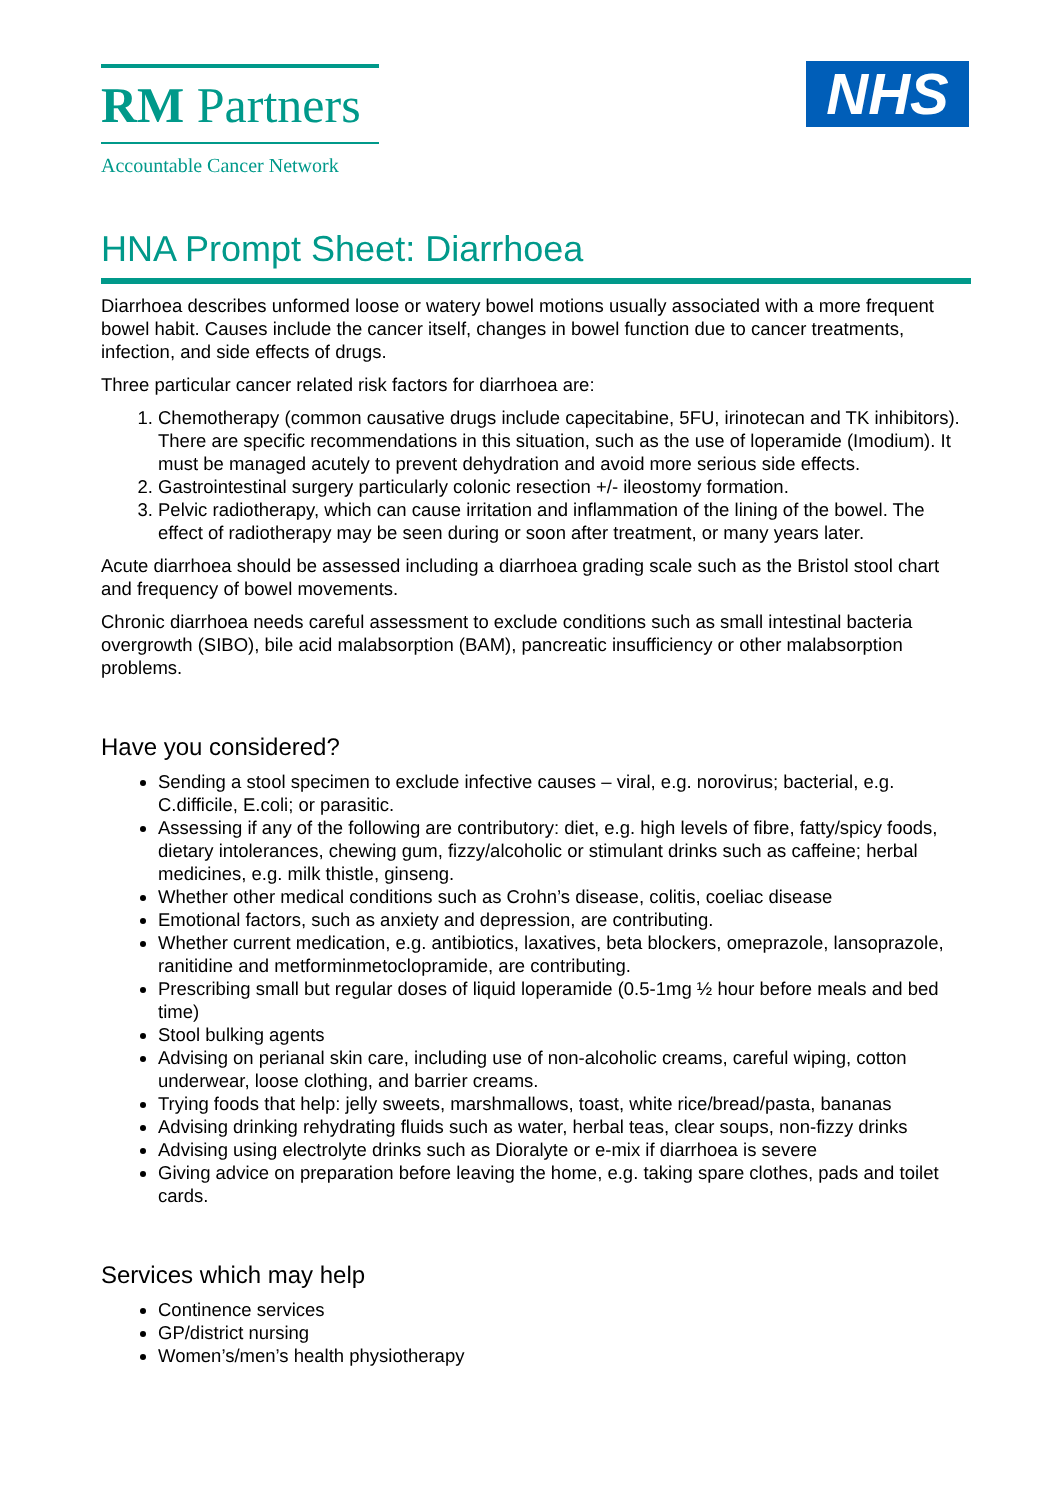RM Partners
Accountable Cancer Network
NHS
HNA Prompt Sheet: Diarrhoea
Diarrhoea describes unformed loose or watery bowel motions usually associated with a more frequent bowel habit. Causes include the cancer itself, changes in bowel function due to cancer treatments, infection, and side effects of drugs.
Three particular cancer related risk factors for diarrhoea are:
1. Chemotherapy (common causative drugs include capecitabine, 5FU, irinotecan and TK inhibitors). There are specific recommendations in this situation, such as the use of loperamide (Imodium). It must be managed acutely to prevent dehydration and avoid more serious side effects.
2. Gastrointestinal surgery particularly colonic resection +/- ileostomy formation.
3. Pelvic radiotherapy, which can cause irritation and inflammation of the lining of the bowel. The effect of radiotherapy may be seen during or soon after treatment, or many years later.
Acute diarrhoea should be assessed including a diarrhoea grading scale such as the Bristol stool chart and frequency of bowel movements.
Chronic diarrhoea needs careful assessment to exclude conditions such as small intestinal bacteria overgrowth (SIBO), bile acid malabsorption (BAM), pancreatic insufficiency or other malabsorption problems.
Have you considered?
Sending a stool specimen to exclude infective causes – viral, e.g. norovirus; bacterial, e.g. C.difficile, E.coli; or parasitic.
Assessing if any of the following are contributory: diet, e.g. high levels of fibre, fatty/spicy foods, dietary intolerances, chewing gum, fizzy/alcoholic or stimulant drinks such as caffeine; herbal medicines, e.g. milk thistle, ginseng.
Whether other medical conditions such as Crohn’s disease, colitis, coeliac disease
Emotional factors, such as anxiety and depression, are contributing.
Whether current medication, e.g. antibiotics, laxatives, beta blockers, omeprazole, lansoprazole, ranitidine and metforminmetoclopramide, are contributing.
Prescribing small but regular doses of liquid loperamide (0.5-1mg ½ hour before meals and bed time)
Stool bulking agents
Advising on perianal skin care, including use of non-alcoholic creams, careful wiping, cotton underwear, loose clothing, and barrier creams.
Trying foods that help: jelly sweets, marshmallows, toast, white rice/bread/pasta, bananas
Advising drinking rehydrating fluids such as water, herbal teas, clear soups, non-fizzy drinks
Advising using electrolyte drinks such as Dioralyte or e-mix if diarrhoea is severe
Giving advice on preparation before leaving the home, e.g. taking spare clothes, pads and toilet cards.
Services which may help
Continence services
GP/district nursing
Women’s/men’s health physiotherapy